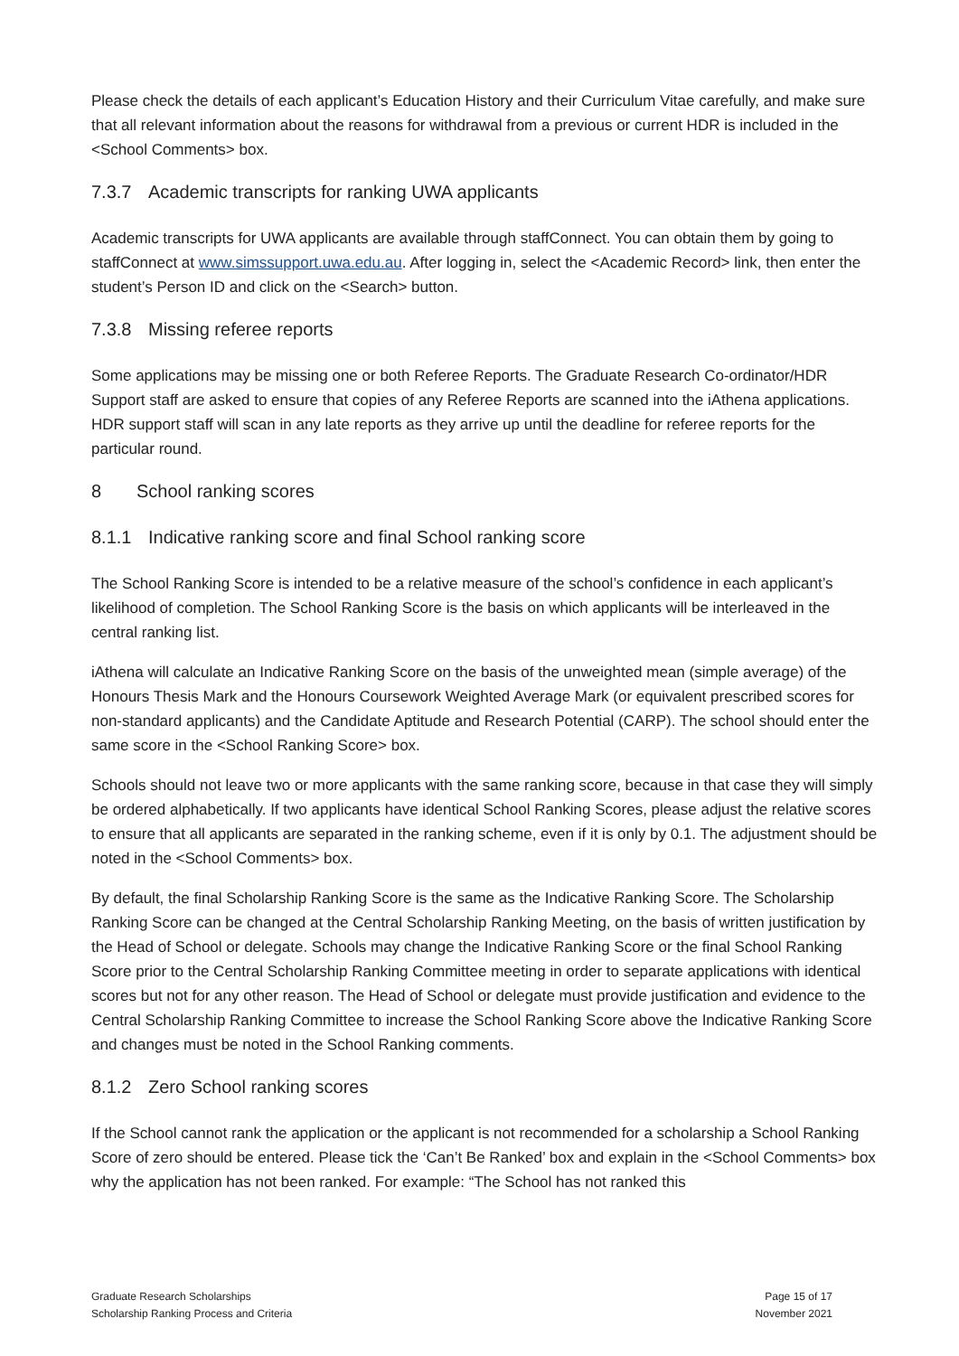Please check the details of each applicant’s Education History and their Curriculum Vitae carefully, and make sure that all relevant information about the reasons for withdrawal from a previous or current HDR is included in the <School Comments> box.
7.3.7 Academic transcripts for ranking UWA applicants
Academic transcripts for UWA applicants are available through staffConnect. You can obtain them by going to staffConnect at www.simssupport.uwa.edu.au. After logging in, select the <Academic Record> link, then enter the student’s Person ID and click on the <Search> button.
7.3.8 Missing referee reports
Some applications may be missing one or both Referee Reports. The Graduate Research Co-ordinator/HDR Support staff are asked to ensure that copies of any Referee Reports are scanned into the iAthena applications. HDR support staff will scan in any late reports as they arrive up until the deadline for referee reports for the particular round.
8 School ranking scores
8.1.1 Indicative ranking score and final School ranking score
The School Ranking Score is intended to be a relative measure of the school’s confidence in each applicant’s likelihood of completion. The School Ranking Score is the basis on which applicants will be interleaved in the central ranking list.
iAthena will calculate an Indicative Ranking Score on the basis of the unweighted mean (simple average) of the Honours Thesis Mark and the Honours Coursework Weighted Average Mark (or equivalent prescribed scores for non-standard applicants) and the Candidate Aptitude and Research Potential (CARP). The school should enter the same score in the <School Ranking Score> box.
Schools should not leave two or more applicants with the same ranking score, because in that case they will simply be ordered alphabetically. If two applicants have identical School Ranking Scores, please adjust the relative scores to ensure that all applicants are separated in the ranking scheme, even if it is only by 0.1. The adjustment should be noted in the <School Comments> box.
By default, the final Scholarship Ranking Score is the same as the Indicative Ranking Score. The Scholarship Ranking Score can be changed at the Central Scholarship Ranking Meeting, on the basis of written justification by the Head of School or delegate. Schools may change the Indicative Ranking Score or the final School Ranking Score prior to the Central Scholarship Ranking Committee meeting in order to separate applications with identical scores but not for any other reason. The Head of School or delegate must provide justification and evidence to the Central Scholarship Ranking Committee to increase the School Ranking Score above the Indicative Ranking Score and changes must be noted in the School Ranking comments.
8.1.2 Zero School ranking scores
If the School cannot rank the application or the applicant is not recommended for a scholarship a School Ranking Score of zero should be entered. Please tick the ‘Can’t Be Ranked’ box and explain in the <School Comments> box why the application has not been ranked. For example: “The School has not ranked this
Graduate Research Scholarships
Scholarship Ranking Process and Criteria
Page 15 of 17
November 2021